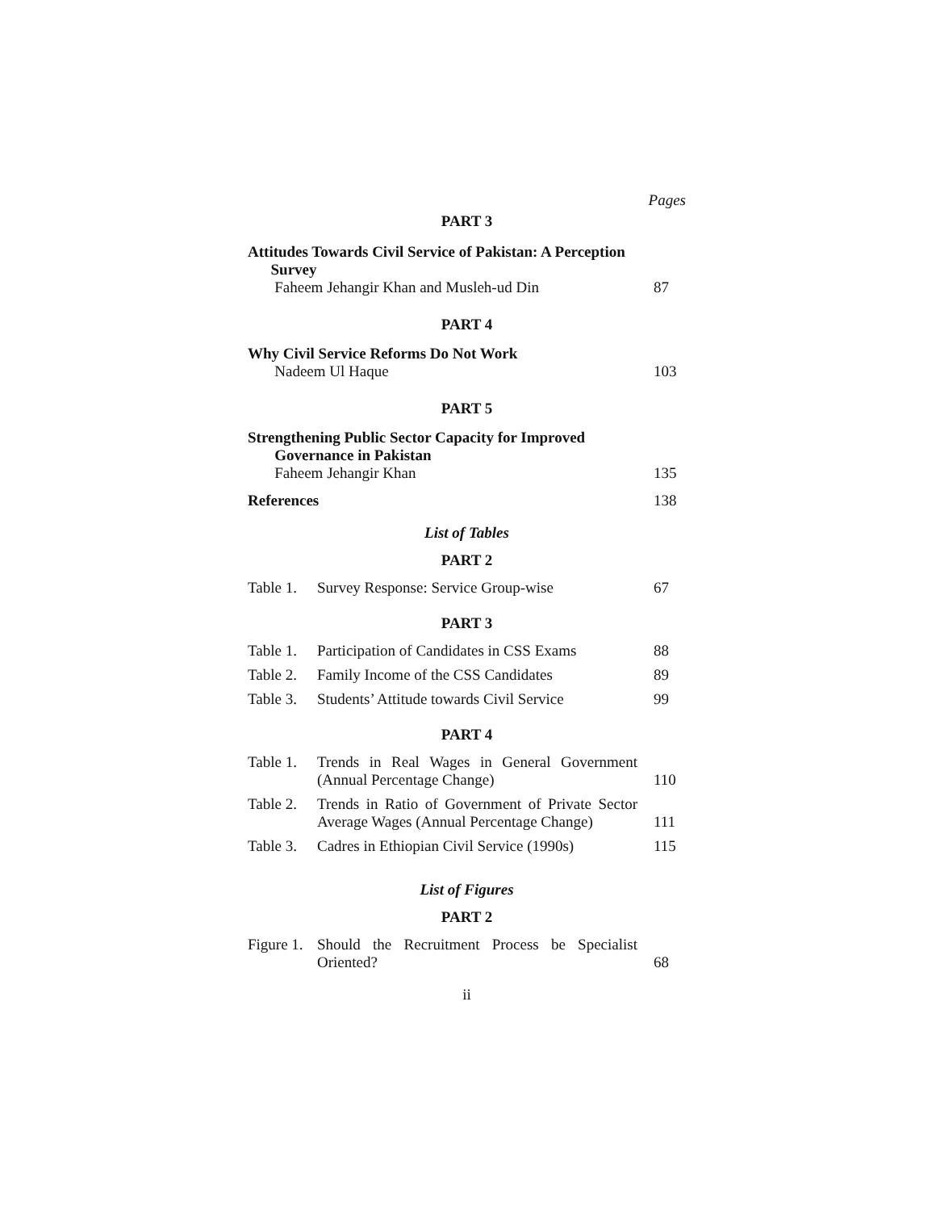Pages
PART 3
Attitudes Towards Civil Service of Pakistan: A Perception
Survey
Faheem Jehangir Khan and Musleh-ud Din
87
PART 4
Why Civil Service Reforms Do Not Work
Nadeem Ul Haque
103
PART 5
Strengthening Public Sector Capacity for Improved
Governance in Pakistan
Faheem Jehangir Khan
135
References
138
List of Tables
PART 2
| Table 1. | Survey Response: Service Group-wise | 67 |
PART 3
| Table 1. | Participation of Candidates in CSS Exams | 88 |
| Table 2. | Family Income of the CSS Candidates | 89 |
| Table 3. | Students’ Attitude towards Civil Service | 99 |
PART 4
| Table 1. | Trends in Real Wages in General Government (Annual Percentage Change) | 110 |
| Table 2. | Trends in Ratio of Government of Private Sector Average Wages (Annual Percentage Change) | 111 |
| Table 3. | Cadres in Ethiopian Civil Service (1990s) | 115 |
List of Figures
PART 2
| Figure 1. | Should the Recruitment Process be Specialist Oriented? | 68 |
ii